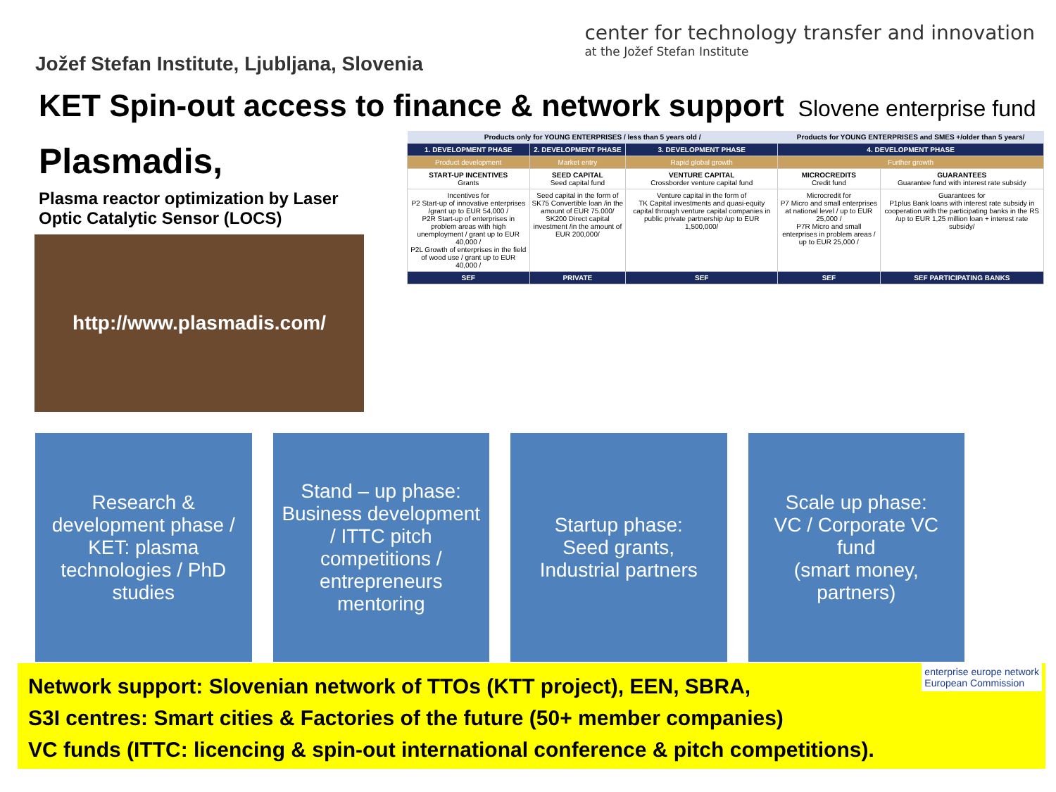Jožef Stefan Institute, Ljubljana, Slovenia
center for technology transfer and innovation
at the Jožef Stefan Institute
KET Spin-out access to finance & network support
Slovene enterprise fund
Plasmadis,
Plasma reactor optimization by Laser Optic Catalytic Sensor (LOCS)
http://www.plasmadis.com/
| Products only for YOUNG ENTERPRISES / less than 5 years old / | | | Products for YOUNG ENTERPRISES and SMES +/older than 5 years/ | |
| --- | --- | --- | --- | --- |
| 1. DEVELOPMENT PHASE | 2. DEVELOPMENT PHASE | 3. DEVELOPMENT PHASE | 4. DEVELOPMENT PHASE | |
| Product development | Market entry | Rapid global growth | Further growth | |
| START-UP INCENTIVES Grants | SEED CAPITAL Seed capital fund | VENTURE CAPITAL Crossborder venture capital fund | MICROCREDITS Credit fund | GUARANTEES Guarantee fund with interest rate subsidy |
| Incentives for P2 Start-up of innovative enterprises /grant up to EUR 54,000 / P2R Start-up of enterprises in problem areas with high unemployment / grant up to EUR 40,000 / P2L Growth of enterprises in the field of wood use / grant up to EUR 40,000 / | Seed capital in the form of SK75 Convertible loan /in the amount of EUR 75.000/ SK200 Direct capital investment /in the amount of EUR 200,000/ | Venture capital in the form of TK Capital investments and quasi-equity capital through venture capital companies in public private partnership /up to EUR 1,500,000/ | Microcredit for P7 Micro and small enterprises at national level / up to EUR 25,000 / P7R Micro and small enterprises in problem areas / up to EUR 25,000 / | Guarantees for P1plus Bank loans with interest rate subsidy in cooperation with the participating banks in the RS /up to EUR 1,25 million loan + interest rate subsidy/ |
| SEF | PRIVATE | SEF | SEF | SEF PARTICIPATING BANKS |
Research & development phase / KET: plasma technologies / PhD studies
Stand – up phase:
Business development / ITTC pitch competitions / entrepreneurs mentoring
Startup phase:
Seed grants,
Industrial partners
Scale up phase:
VC / Corporate VC fund
(smart money, partners)
Network support: Slovenian network of TTOs (KTT project), EEN, SBRA,
S3I centres: Smart cities & Factories of the future (50+ member companies)
VC funds (ITTC: licencing & spin-out international conference & pitch competitions).
enterprise europe network
European Commission